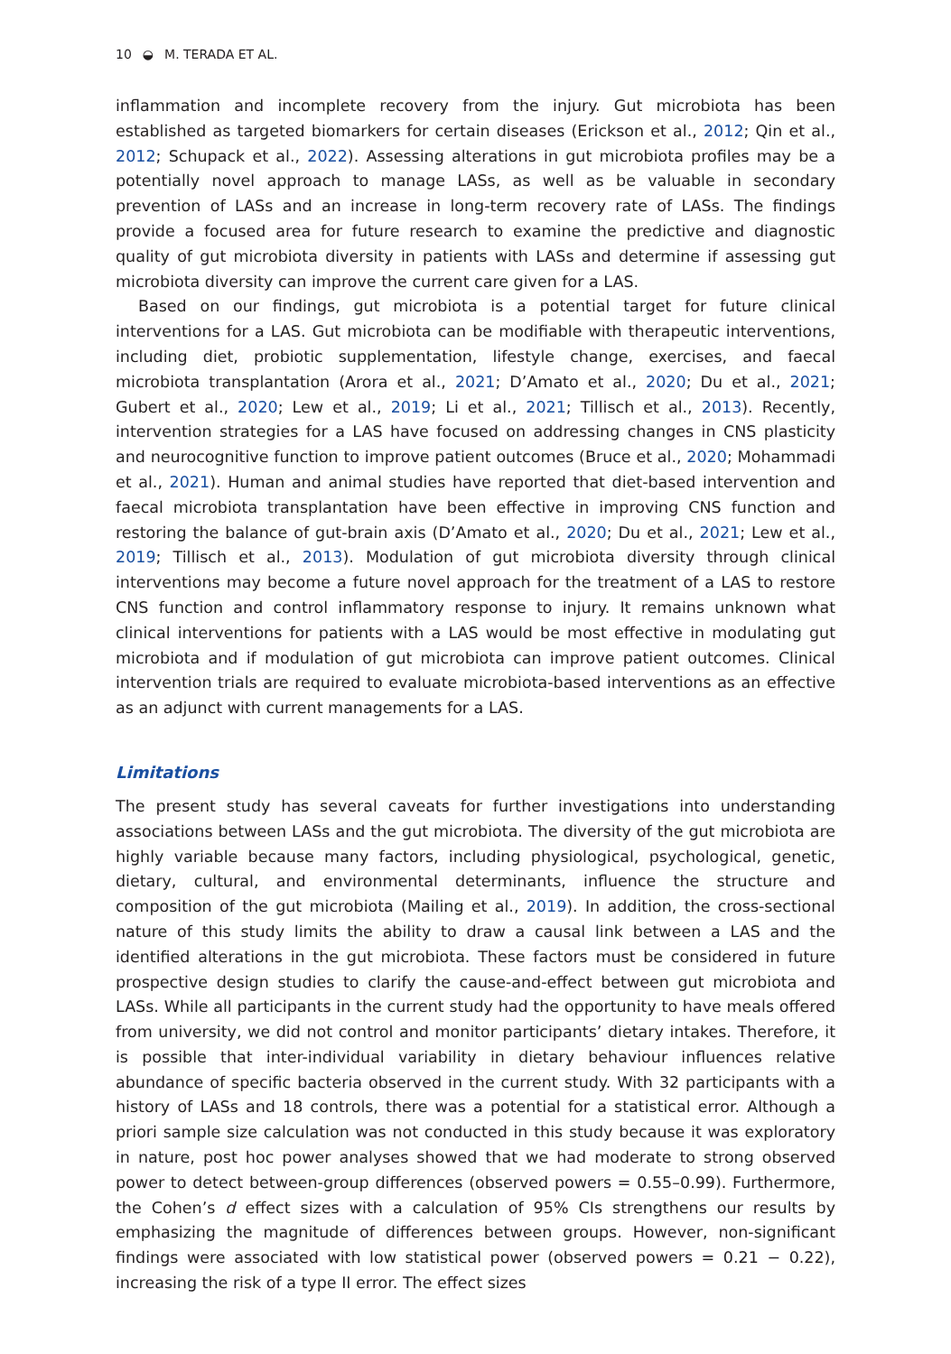10 ◒ M. TERADA ET AL.
inflammation and incomplete recovery from the injury. Gut microbiota has been established as targeted biomarkers for certain diseases (Erickson et al., 2012; Qin et al., 2012; Schupack et al., 2022). Assessing alterations in gut microbiota profiles may be a potentially novel approach to manage LASs, as well as be valuable in secondary prevention of LASs and an increase in long-term recovery rate of LASs. The findings provide a focused area for future research to examine the predictive and diagnostic quality of gut microbiota diversity in patients with LASs and determine if assessing gut microbiota diversity can improve the current care given for a LAS.
Based on our findings, gut microbiota is a potential target for future clinical interventions for a LAS. Gut microbiota can be modifiable with therapeutic interventions, including diet, probiotic supplementation, lifestyle change, exercises, and faecal microbiota transplantation (Arora et al., 2021; D’Amato et al., 2020; Du et al., 2021; Gubert et al., 2020; Lew et al., 2019; Li et al., 2021; Tillisch et al., 2013). Recently, intervention strategies for a LAS have focused on addressing changes in CNS plasticity and neurocognitive function to improve patient outcomes (Bruce et al., 2020; Mohammadi et al., 2021). Human and animal studies have reported that diet-based intervention and faecal microbiota transplantation have been effective in improving CNS function and restoring the balance of gut-brain axis (D’Amato et al., 2020; Du et al., 2021; Lew et al., 2019; Tillisch et al., 2013). Modulation of gut microbiota diversity through clinical interventions may become a future novel approach for the treatment of a LAS to restore CNS function and control inflammatory response to injury. It remains unknown what clinical interventions for patients with a LAS would be most effective in modulating gut microbiota and if modulation of gut microbiota can improve patient outcomes. Clinical intervention trials are required to evaluate microbiota-based interventions as an effective as an adjunct with current managements for a LAS.
Limitations
The present study has several caveats for further investigations into understanding associations between LASs and the gut microbiota. The diversity of the gut microbiota are highly variable because many factors, including physiological, psychological, genetic, dietary, cultural, and environmental determinants, influence the structure and composition of the gut microbiota (Mailing et al., 2019). In addition, the cross-sectional nature of this study limits the ability to draw a causal link between a LAS and the identified alterations in the gut microbiota. These factors must be considered in future prospective design studies to clarify the cause-and-effect between gut microbiota and LASs. While all participants in the current study had the opportunity to have meals offered from university, we did not control and monitor participants’ dietary intakes. Therefore, it is possible that inter-individual variability in dietary behaviour influences relative abundance of specific bacteria observed in the current study. With 32 participants with a history of LASs and 18 controls, there was a potential for a statistical error. Although a priori sample size calculation was not conducted in this study because it was exploratory in nature, post hoc power analyses showed that we had moderate to strong observed power to detect between-group differences (observed powers = 0.55–0.99). Furthermore, the Cohen’s d effect sizes with a calculation of 95% CIs strengthens our results by emphasizing the magnitude of differences between groups. However, non-significant findings were associated with low statistical power (observed powers = 0.21 − 0.22), increasing the risk of a type II error. The effect sizes